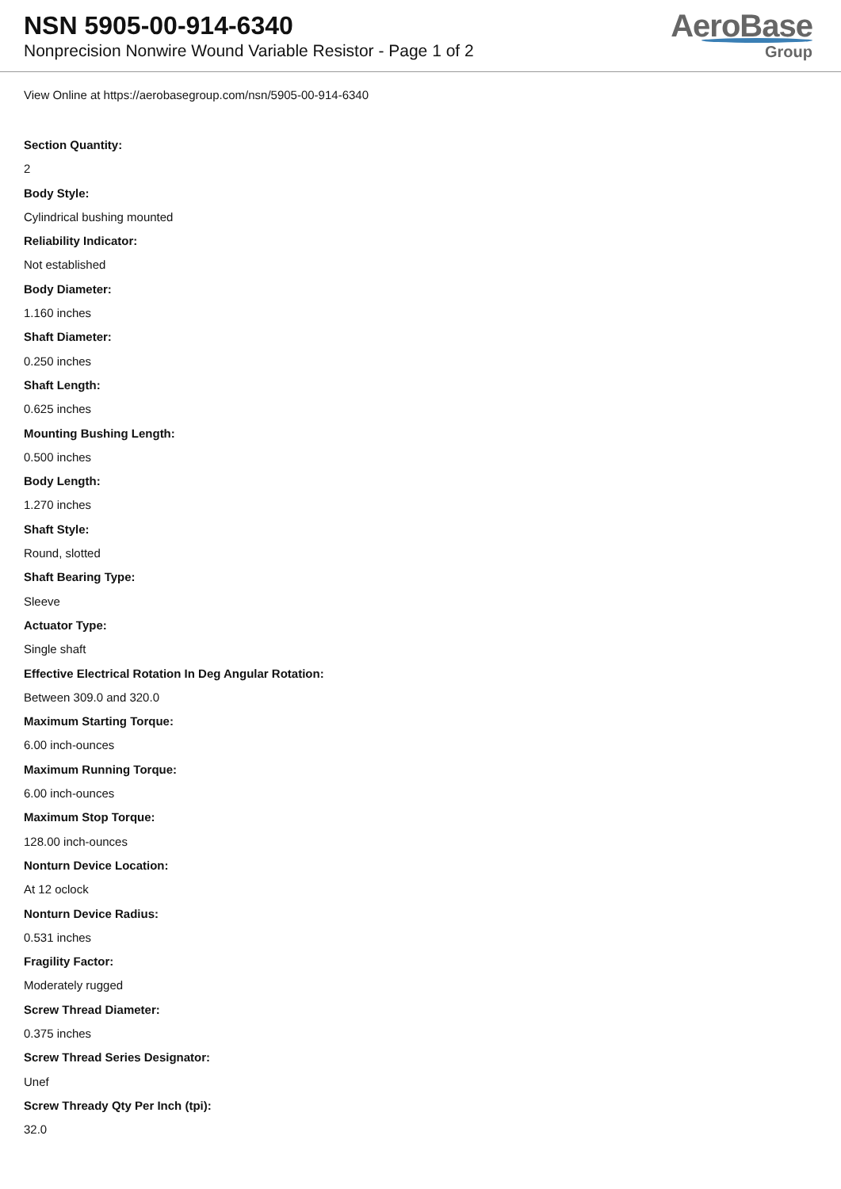NSN 5905-00-914-6340
Nonprecision Nonwire Wound Variable Resistor - Page 1 of 2
AeroBase
Group
View Online at https://aerobasegroup.com/nsn/5905-00-914-6340
Section Quantity:
2
Body Style:
Cylindrical bushing mounted
Reliability Indicator:
Not established
Body Diameter:
1.160 inches
Shaft Diameter:
0.250 inches
Shaft Length:
0.625 inches
Mounting Bushing Length:
0.500 inches
Body Length:
1.270 inches
Shaft Style:
Round, slotted
Shaft Bearing Type:
Sleeve
Actuator Type:
Single shaft
Effective Electrical Rotation In Deg Angular Rotation:
Between 309.0 and 320.0
Maximum Starting Torque:
6.00 inch-ounces
Maximum Running Torque:
6.00 inch-ounces
Maximum Stop Torque:
128.00 inch-ounces
Nonturn Device Location:
At 12 oclock
Nonturn Device Radius:
0.531 inches
Fragility Factor:
Moderately rugged
Screw Thread Diameter:
0.375 inches
Screw Thread Series Designator:
Unef
Screw Thready Qty Per Inch (tpi):
32.0